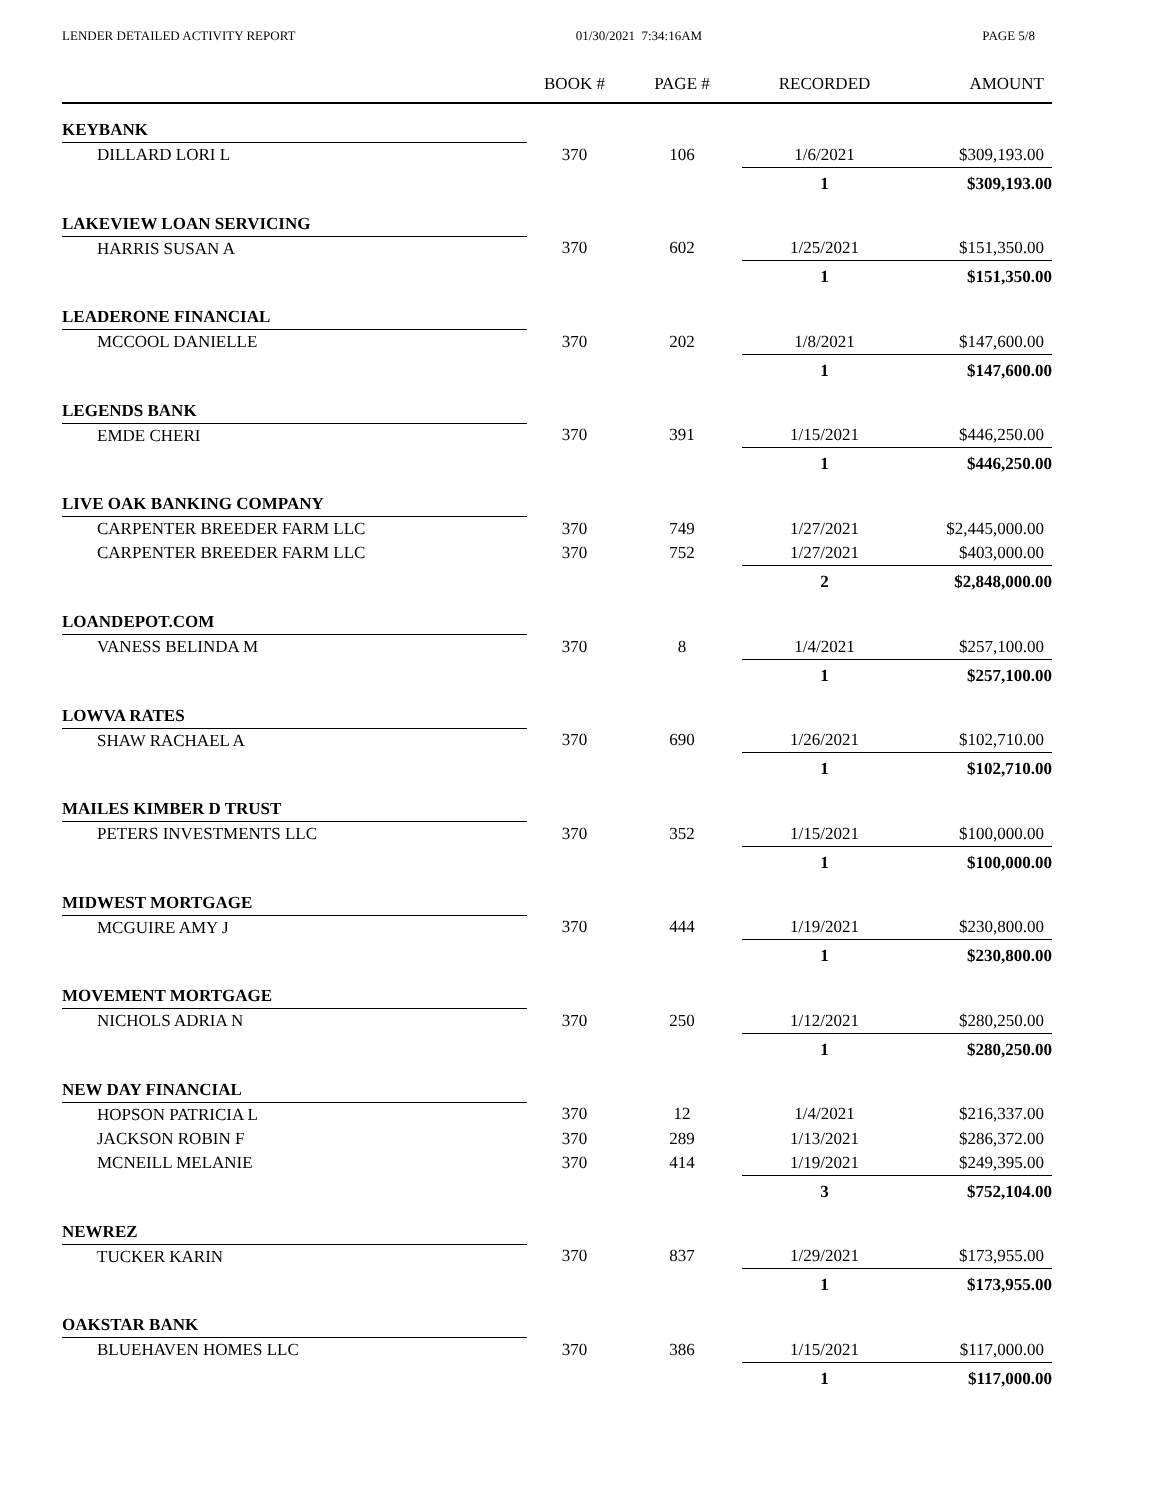LENDER DETAILED ACTIVITY REPORT 01/30/2021 7:34:16AM PAGE 5/8
| | BOOK # | PAGE # | RECORDED | AMOUNT |
| --- | --- | --- | --- | --- |
| KEYBANK | | | | |
| DILLARD LORI L | 370 | 106 | 1/6/2021 | $309,193.00 |
| | | | 1 | $309,193.00 |
| LAKEVIEW LOAN SERVICING | | | | |
| HARRIS SUSAN A | 370 | 602 | 1/25/2021 | $151,350.00 |
| | | | 1 | $151,350.00 |
| LEADERONE FINANCIAL | | | | |
| MCCOOL DANIELLE | 370 | 202 | 1/8/2021 | $147,600.00 |
| | | | 1 | $147,600.00 |
| LEGENDS BANK | | | | |
| EMDE CHERI | 370 | 391 | 1/15/2021 | $446,250.00 |
| | | | 1 | $446,250.00 |
| LIVE OAK BANKING COMPANY | | | | |
| CARPENTER BREEDER FARM LLC | 370 | 749 | 1/27/2021 | $2,445,000.00 |
| CARPENTER BREEDER FARM LLC | 370 | 752 | 1/27/2021 | $403,000.00 |
| | | | 2 | $2,848,000.00 |
| LOANDEPOT.COM | | | | |
| VANESS BELINDA M | 370 | 8 | 1/4/2021 | $257,100.00 |
| | | | 1 | $257,100.00 |
| LOWVA RATES | | | | |
| SHAW RACHAEL A | 370 | 690 | 1/26/2021 | $102,710.00 |
| | | | 1 | $102,710.00 |
| MAILES KIMBER D TRUST | | | | |
| PETERS INVESTMENTS LLC | 370 | 352 | 1/15/2021 | $100,000.00 |
| | | | 1 | $100,000.00 |
| MIDWEST MORTGAGE | | | | |
| MCGUIRE AMY J | 370 | 444 | 1/19/2021 | $230,800.00 |
| | | | 1 | $230,800.00 |
| MOVEMENT MORTGAGE | | | | |
| NICHOLS ADRIA N | 370 | 250 | 1/12/2021 | $280,250.00 |
| | | | 1 | $280,250.00 |
| NEW DAY FINANCIAL | | | | |
| HOPSON PATRICIA L | 370 | 12 | 1/4/2021 | $216,337.00 |
| JACKSON ROBIN F | 370 | 289 | 1/13/2021 | $286,372.00 |
| MCNEILL MELANIE | 370 | 414 | 1/19/2021 | $249,395.00 |
| | | | 3 | $752,104.00 |
| NEWREZ | | | | |
| TUCKER KARIN | 370 | 837 | 1/29/2021 | $173,955.00 |
| | | | 1 | $173,955.00 |
| OAKSTAR BANK | | | | |
| BLUEHAVEN HOMES LLC | 370 | 386 | 1/15/2021 | $117,000.00 |
| | | | 1 | $117,000.00 |